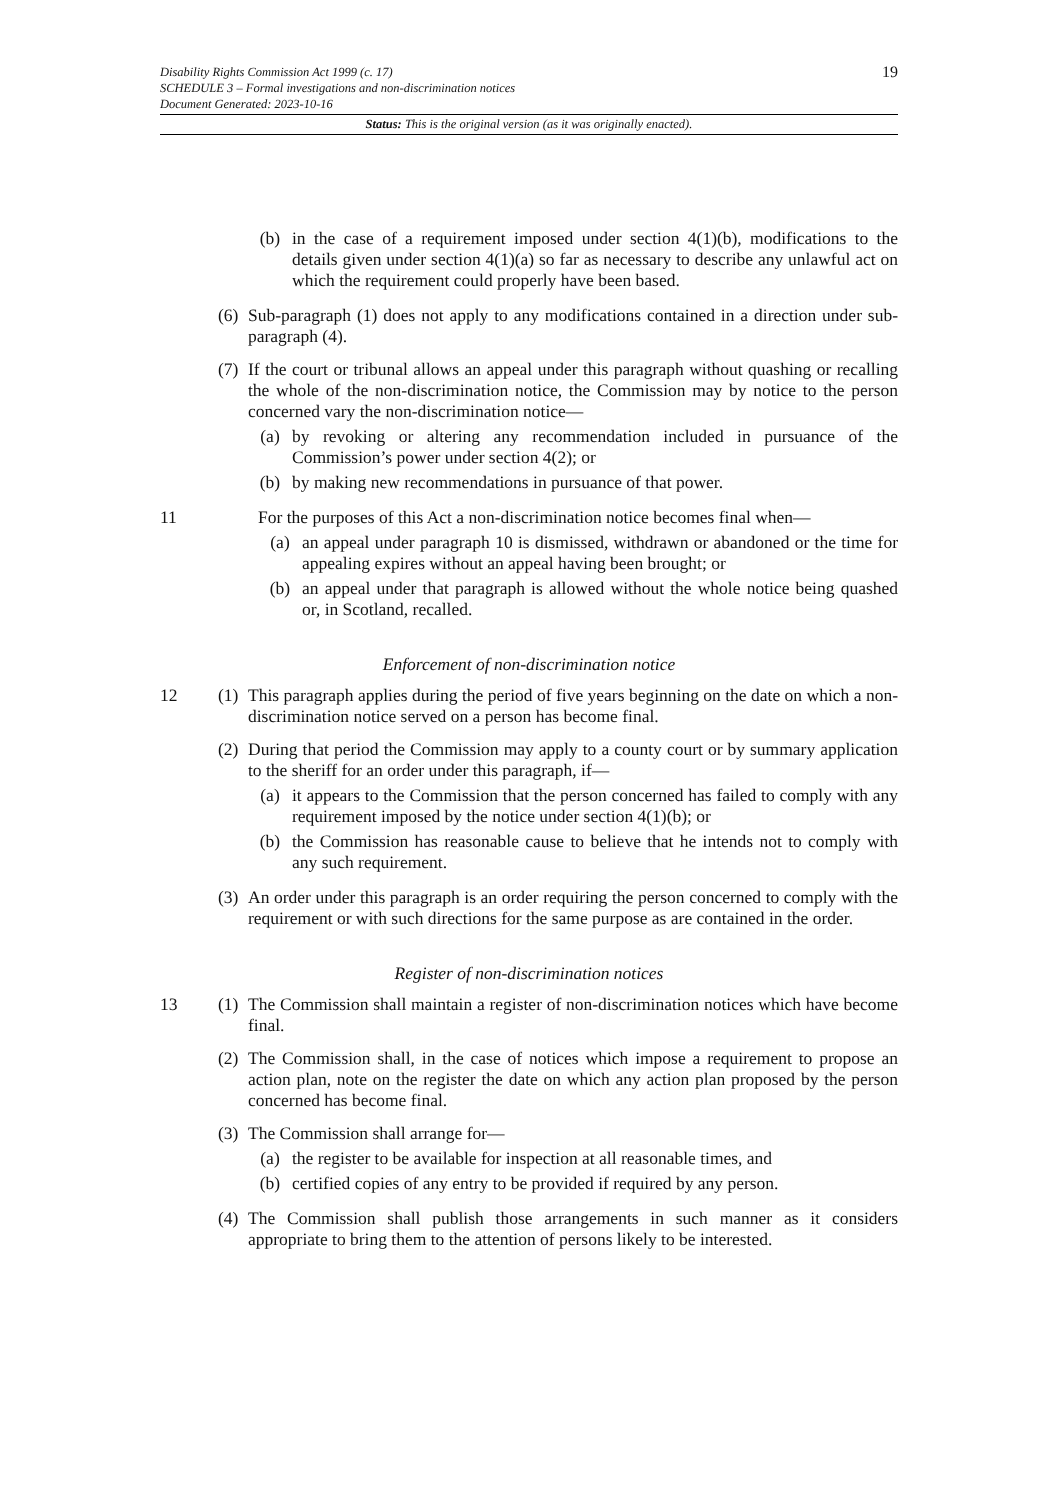19
Disability Rights Commission Act 1999 (c. 17)
SCHEDULE 3 – Formal investigations and non-discrimination notices
Document Generated: 2023-10-16
Status: This is the original version (as it was originally enacted).
(b) in the case of a requirement imposed under section 4(1)(b), modifications to the details given under section 4(1)(a) so far as necessary to describe any unlawful act on which the requirement could properly have been based.
(6) Sub-paragraph (1) does not apply to any modifications contained in a direction under sub-paragraph (4).
(7) If the court or tribunal allows an appeal under this paragraph without quashing or recalling the whole of the non-discrimination notice, the Commission may by notice to the person concerned vary the non-discrimination notice—
(a) by revoking or altering any recommendation included in pursuance of the Commission’s power under section 4(2); or
(b) by making new recommendations in pursuance of that power.
11 For the purposes of this Act a non-discrimination notice becomes final when—
(a) an appeal under paragraph 10 is dismissed, withdrawn or abandoned or the time for appealing expires without an appeal having been brought; or
(b) an appeal under that paragraph is allowed without the whole notice being quashed or, in Scotland, recalled.
Enforcement of non-discrimination notice
12 (1) This paragraph applies during the period of five years beginning on the date on which a non-discrimination notice served on a person has become final.
(2) During that period the Commission may apply to a county court or by summary application to the sheriff for an order under this paragraph, if—
(a) it appears to the Commission that the person concerned has failed to comply with any requirement imposed by the notice under section 4(1)(b); or
(b) the Commission has reasonable cause to believe that he intends not to comply with any such requirement.
(3) An order under this paragraph is an order requiring the person concerned to comply with the requirement or with such directions for the same purpose as are contained in the order.
Register of non-discrimination notices
13 (1) The Commission shall maintain a register of non-discrimination notices which have become final.
(2) The Commission shall, in the case of notices which impose a requirement to propose an action plan, note on the register the date on which any action plan proposed by the person concerned has become final.
(3) The Commission shall arrange for—
(a) the register to be available for inspection at all reasonable times, and
(b) certified copies of any entry to be provided if required by any person.
(4) The Commission shall publish those arrangements in such manner as it considers appropriate to bring them to the attention of persons likely to be interested.